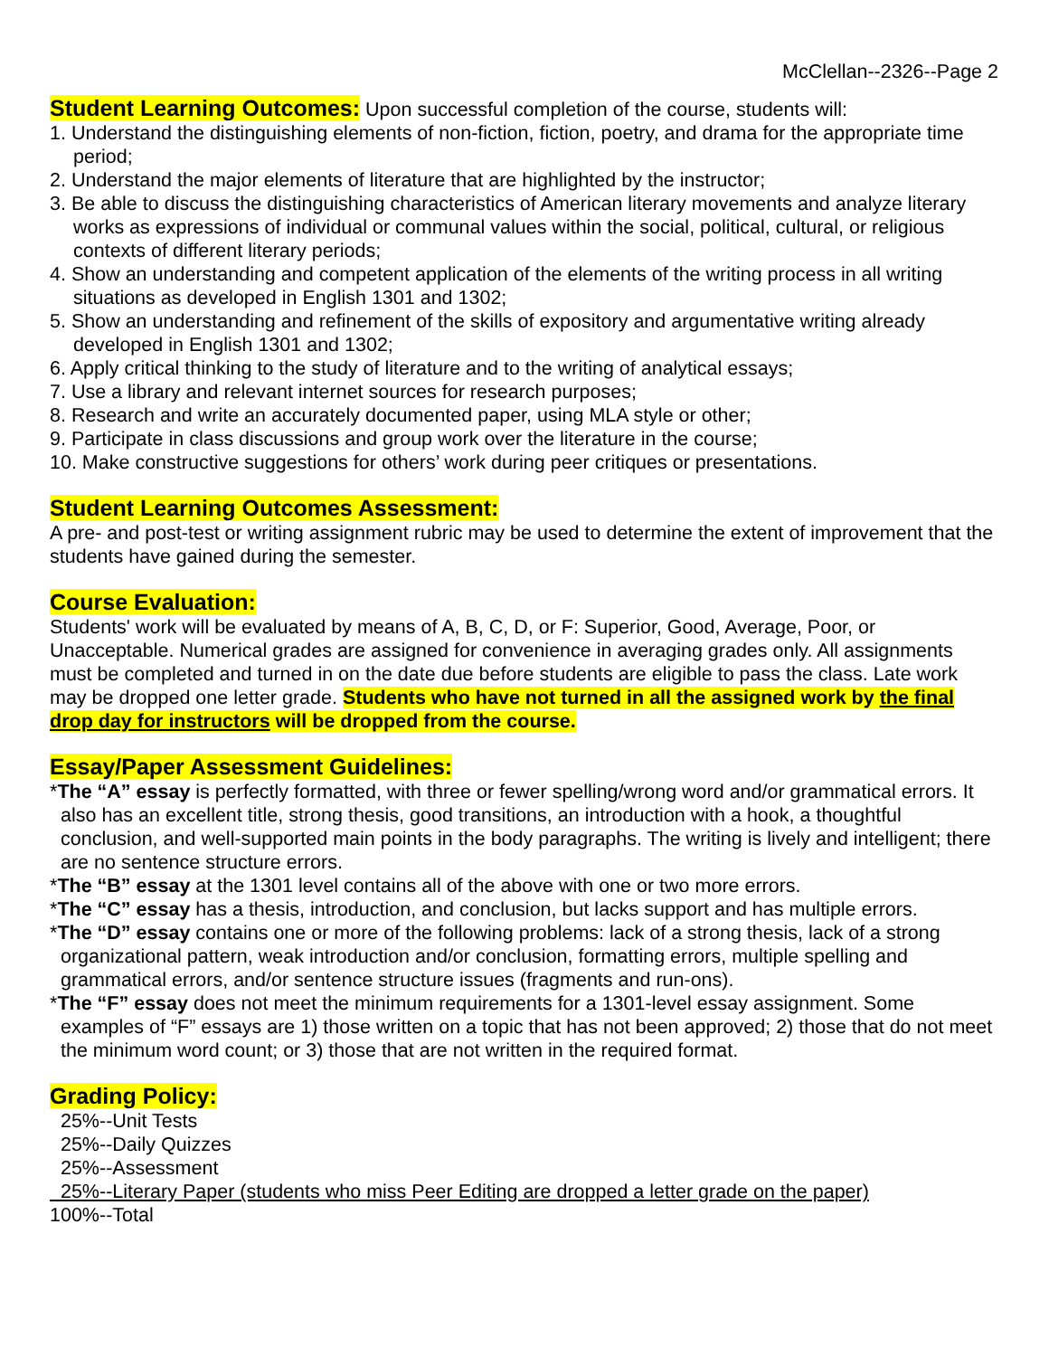McClellan--2326--Page 2
Student Learning Outcomes:
Upon successful completion of the course, students will:
1. Understand the distinguishing elements of non-fiction, fiction, poetry, and drama for the appropriate time period;
2. Understand the major elements of literature that are highlighted by the instructor;
3. Be able to discuss the distinguishing characteristics of American literary movements and analyze literary works as expressions of individual or communal values within the social, political, cultural, or religious contexts of different literary periods;
4. Show an understanding and competent application of the elements of the writing process in all writing situations as developed in English 1301 and 1302;
5. Show an understanding and refinement of the skills of expository and argumentative writing already developed in English 1301 and 1302;
6. Apply critical thinking to the study of literature and to the writing of analytical essays;
7. Use a library and relevant internet sources for research purposes;
8. Research and write an accurately documented paper, using MLA style or other;
9. Participate in class discussions and group work over the literature in the course;
10. Make constructive suggestions for others’ work during peer critiques or presentations.
Student Learning Outcomes Assessment:
A pre- and post-test or writing assignment rubric may be used to determine the extent of improvement that the students have gained during the semester.
Course Evaluation:
Students' work will be evaluated by means of A, B, C, D, or F: Superior, Good, Average, Poor, or Unacceptable. Numerical grades are assigned for convenience in averaging grades only. All assignments must be completed and turned in on the date due before students are eligible to pass the class. Late work may be dropped one letter grade. Students who have not turned in all the assigned work by the final drop day for instructors will be dropped from the course.
Essay/Paper Assessment Guidelines:
*The “A” essay is perfectly formatted, with three or fewer spelling/wrong word and/or grammatical errors. It also has an excellent title, strong thesis, good transitions, an introduction with a hook, a thoughtful conclusion, and well-supported main points in the body paragraphs. The writing is lively and intelligent; there are no sentence structure errors.
*The “B” essay at the 1301 level contains all of the above with one or two more errors.
*The “C” essay has a thesis, introduction, and conclusion, but lacks support and has multiple errors.
*The “D” essay contains one or more of the following problems: lack of a strong thesis, lack of a strong organizational pattern, weak introduction and/or conclusion, formatting errors, multiple spelling and grammatical errors, and/or sentence structure issues (fragments and run-ons).
*The “F” essay does not meet the minimum requirements for a 1301-level essay assignment. Some examples of “F” essays are 1) those written on a topic that has not been approved; 2) those that do not meet the minimum word count; or 3) those that are not written in the required format.
Grading Policy:
25%--Unit Tests
25%--Daily Quizzes
25%--Assessment
25%--Literary Paper (students who miss Peer Editing are dropped a letter grade on the paper)
100%--Total